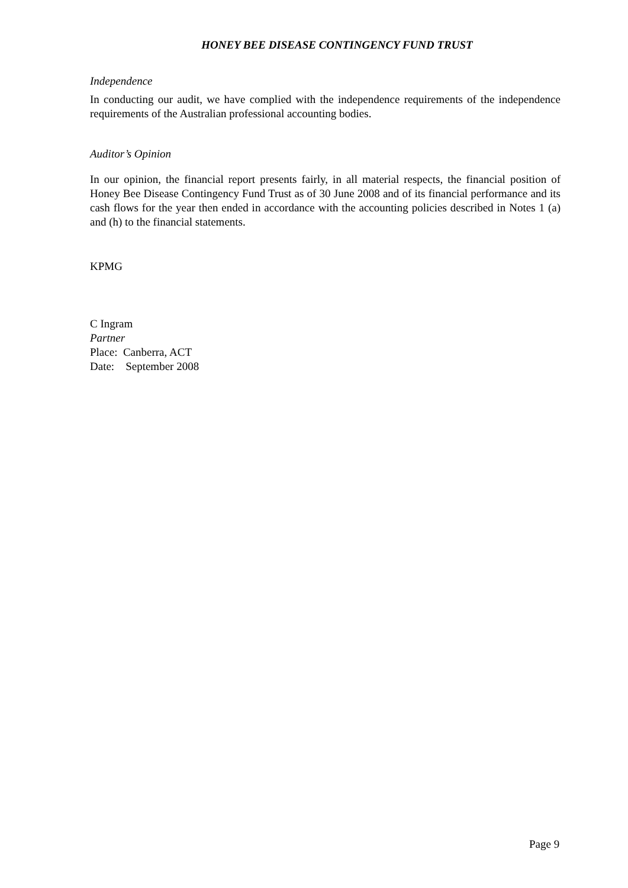HONEY BEE DISEASE CONTINGENCY FUND TRUST
Independence
In conducting our audit, we have complied with the independence requirements of the independence requirements of the Australian professional accounting bodies.
Auditor’s Opinion
In our opinion, the financial report presents fairly, in all material respects, the financial position of Honey Bee Disease Contingency Fund Trust as of 30 June 2008 and of its financial performance and its cash flows for the year then ended in accordance with the accounting policies described in Notes 1 (a) and (h) to the financial statements.
KPMG
C Ingram
Partner
Place: Canberra, ACT
Date: September 2008
Page 9